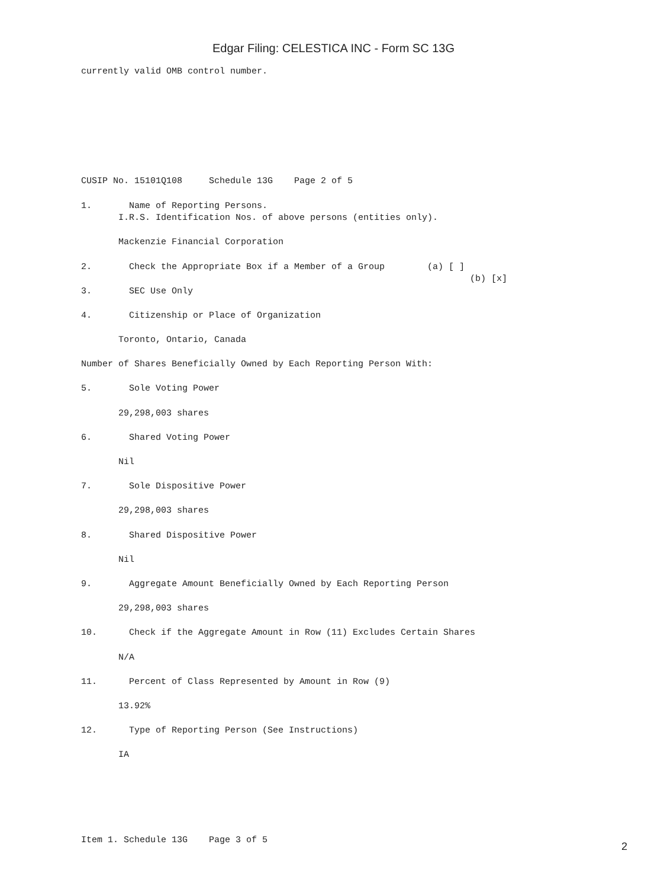Edgar Filing: CELESTICA INC - Form SC 13G
currently valid OMB control number.








CUSIP No. 15101Q108     Schedule 13G    Page 2 of 5

1.       Name of Reporting Persons.
       I.R.S. Identification Nos. of above persons (entities only).

       Mackenzie Financial Corporation

2.       Check the Appropriate Box if a Member of a Group        (a) [ ]
                                                                         (b) [x]
3.       SEC Use Only

4.       Citizenship or Place of Organization

       Toronto, Ontario, Canada

Number of Shares Beneficially Owned by Each Reporting Person With:

5.       Sole Voting Power

       29,298,003 shares

6.       Shared Voting Power

       Nil

7.       Sole Dispositive Power

       29,298,003 shares

8.       Shared Dispositive Power

       Nil

9.       Aggregate Amount Beneficially Owned by Each Reporting Person

       29,298,003 shares

10.      Check if the Aggregate Amount in Row (11) Excludes Certain Shares

       N/A

11.      Percent of Class Represented by Amount in Row (9)

       13.92%

12.      Type of Reporting Person (See Instructions)

       IA






Item 1. Schedule 13G    Page 3 of 5
2